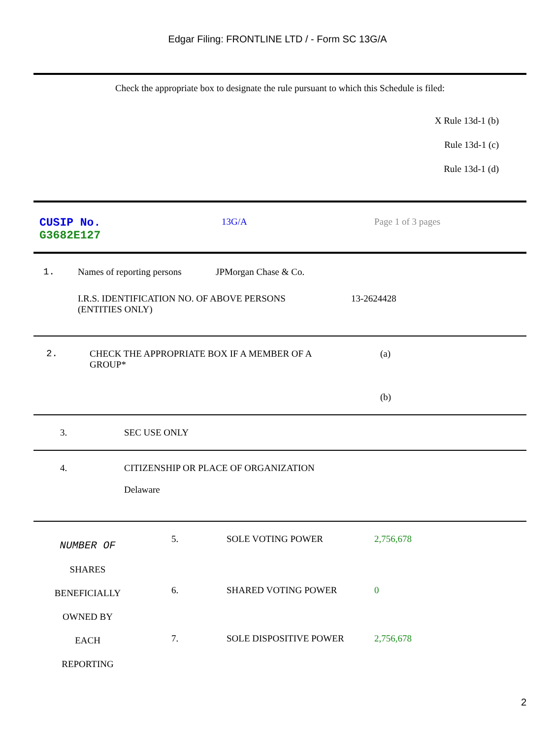Edgar Filing: FRONTLINE LTD / - Form SC 13G/A
Check the appropriate box to designate the rule pursuant to which this Schedule is filed:
X Rule 13d-1 (b)
Rule 13d-1 (c)
Rule 13d-1 (d)
| CUSIP No. G3682E127 | 13G/A | Page 1 of 3 pages |
| 1. | Names of reporting persons | JPMorgan Chase & Co. |
| | / I.R.S. IDENTIFICATION NO. OF ABOVE PERSONS (ENTITIES ONLY) / 13-2624428 / | |
| 2. | CHECK THE APPROPRIATE BOX IF A MEMBER OF A GROUP* | (a) (b) |
| 3. | SEC USE ONLY |
| 4. | CITIZENSHIP OR PLACE OF ORGANIZATION Delaware |
| NUMBER OF SHARES BENEFICIALLY OWNED BY EACH REPORTING | / 5. / SOLE VOTING POWER / 2,756,678 / / 6. / SHARED VOTING POWER / 0 / / 7. / SOLE DISPOSITIVE POWER / 2,756,678 / |
2